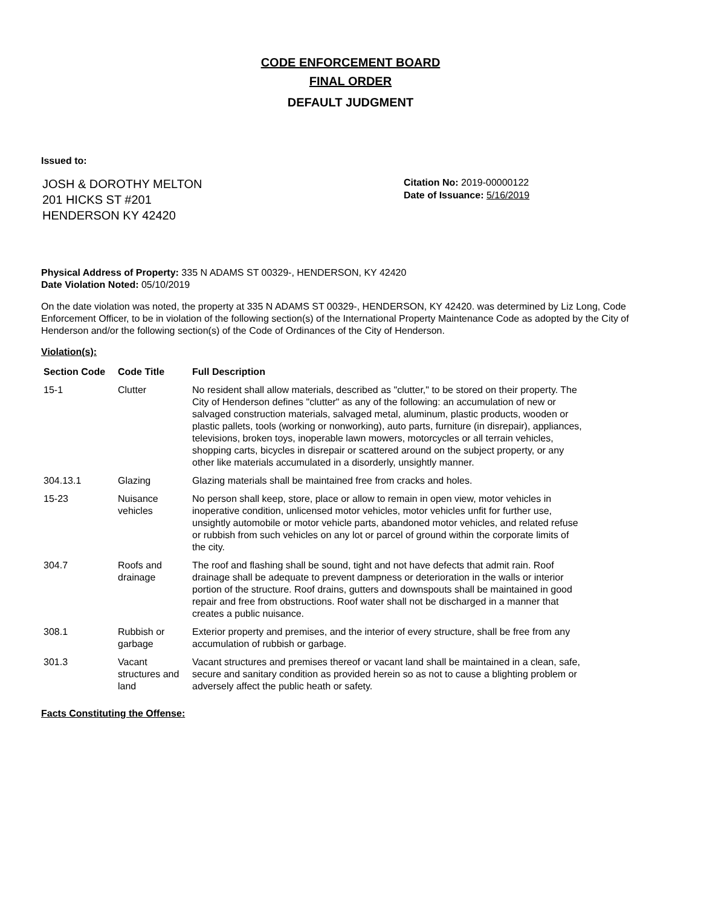CODE ENFORCEMENT BOARD
FINAL ORDER
DEFAULT JUDGMENT
Issued to:
JOSH & DOROTHY MELTON
201 HICKS ST #201
HENDERSON KY 42420
Citation No: 2019-00000122
Date of Issuance: 5/16/2019
Physical Address of Property: 335 N ADAMS ST 00329-, HENDERSON, KY 42420
Date Violation Noted: 05/10/2019
On the date violation was noted, the property at 335 N ADAMS ST 00329-, HENDERSON, KY 42420. was determined by Liz Long, Code Enforcement Officer, to be in violation of the following section(s) of the International Property Maintenance Code as adopted by the City of Henderson and/or the following section(s) of the Code of Ordinances of the City of Henderson.
Violation(s):
| Section Code | Code Title | Full Description |
| --- | --- | --- |
| 15-1 | Clutter | No resident shall allow materials, described as "clutter," to be stored on their property. The City of Henderson defines "clutter" as any of the following: an accumulation of new or salvaged construction materials, salvaged metal, aluminum, plastic products, wooden or plastic pallets, tools (working or nonworking), auto parts, furniture (in disrepair), appliances, televisions, broken toys, inoperable lawn mowers, motorcycles or all terrain vehicles, shopping carts, bicycles in disrepair or scattered around on the subject property, or any other like materials accumulated in a disorderly, unsightly manner. |
| 304.13.1 | Glazing | Glazing materials shall be maintained free from cracks and holes. |
| 15-23 | Nuisance vehicles | No person shall keep, store, place or allow to remain in open view, motor vehicles in inoperative condition, unlicensed motor vehicles, motor vehicles unfit for further use, unsightly automobile or motor vehicle parts, abandoned motor vehicles, and related refuse or rubbish from such vehicles on any lot or parcel of ground within the corporate limits of the city. |
| 304.7 | Roofs and drainage | The roof and flashing shall be sound, tight and not have defects that admit rain. Roof drainage shall be adequate to prevent dampness or deterioration in the walls or interior portion of the structure. Roof drains, gutters and downspouts shall be maintained in good repair and free from obstructions. Roof water shall not be discharged in a manner that creates a public nuisance. |
| 308.1 | Rubbish or garbage | Exterior property and premises, and the interior of every structure, shall be free from any accumulation of rubbish or garbage. |
| 301.3 | Vacant structures and land | Vacant structures and premises thereof or vacant land shall be maintained in a clean, safe, secure and sanitary condition as provided herein so as not to cause a blighting problem or adversely affect the public heath or safety. |
Facts Constituting the Offense: